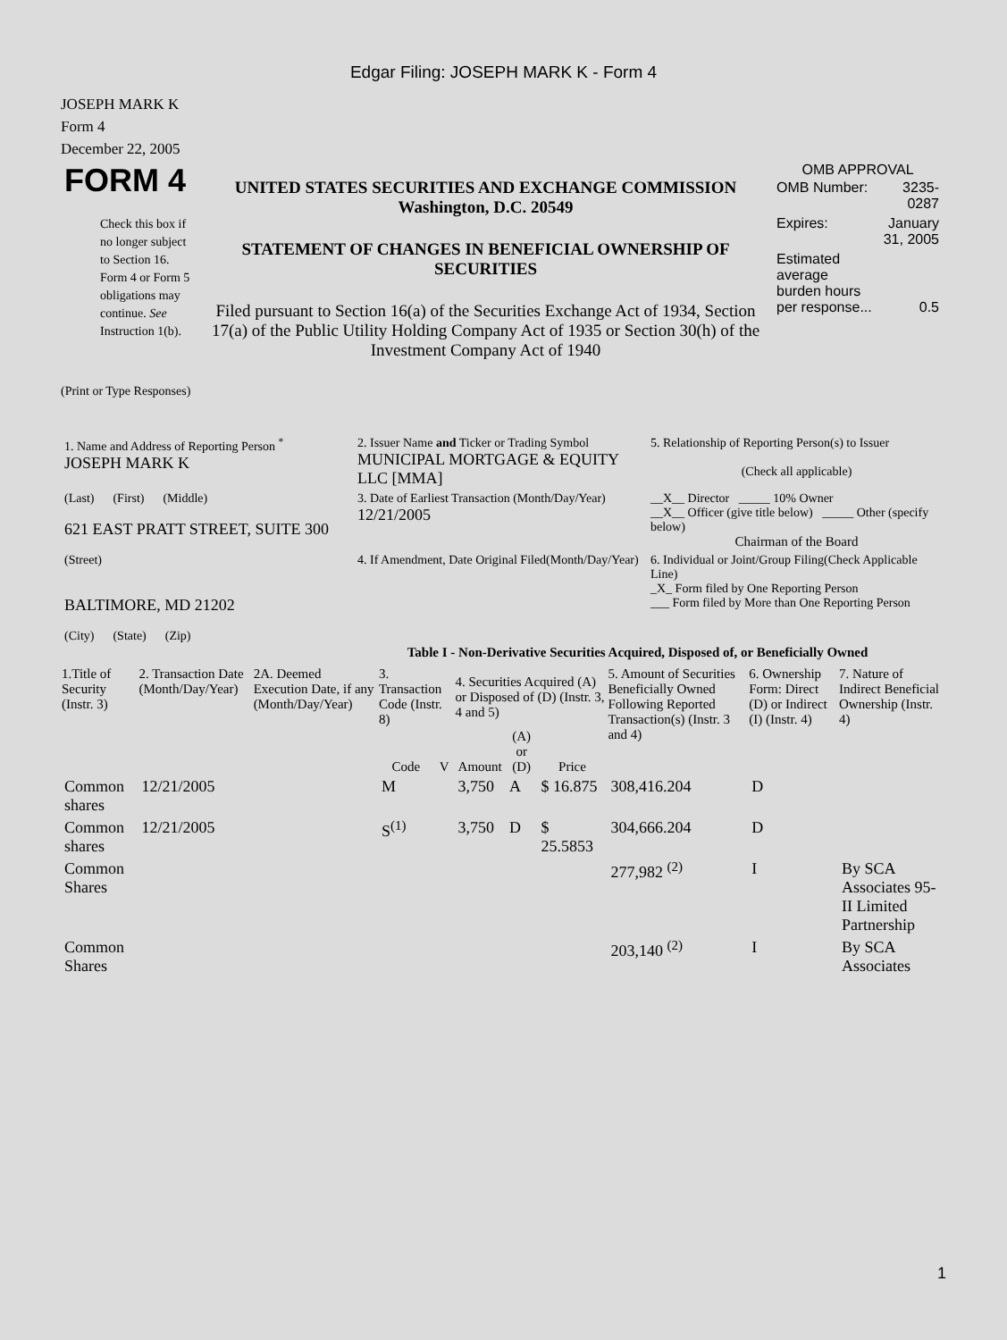Edgar Filing: JOSEPH MARK K - Form 4
JOSEPH MARK K
Form 4
December 22, 2005
| FORM 4 Check this box if no longer subject to Section 16. Form 4 or Form 5 obligations may continue. See Instruction 1(b). | UNITED STATES SECURITIES AND EXCHANGE COMMISSION Washington, D.C. 20549 STATEMENT OF CHANGES IN BENEFICIAL OWNERSHIP OF SECURITIES Filed pursuant to Section 16(a) of the Securities Exchange Act of 1934, Section 17(a) of the Public Utility Holding Company Act of 1935 or Section 30(h) of the Investment Company Act of 1940 | OMB APPROVAL / OMB Number: / 3235-0287 / / Expires: / January 31, 2005 / / Estimated average burden hours per response... / 0.5 / |
(Print or Type Responses)
| 1. Name and Address of Reporting Person <sup>*</sup> JOSEPH MARK K | 2. Issuer Name and Ticker or Trading Symbol MUNICIPAL MORTGAGE & EQUITY LLC [MMA] | 5. Relationship of Reporting Person(s) to Issuer (Check all applicable) |
| (Last) (First) (Middle) 621 EAST PRATT STREET, SUITE 300 | 3. Date of Earliest Transaction (Month/Day/Year) 12/21/2005 | __X__ Director _____ 10% Owner __X__ Officer (give title below) _____ Other (specify below) Chairman of the Board |
| (Street) BALTIMORE, MD 21202 (City) (State) (Zip) | 4. If Amendment, Date Original Filed(Month/Day/Year) | 6. Individual or Joint/Group Filing(Check Applicable Line) _X_ Form filed by One Reporting Person ___ Form filed by More than One Reporting Person |
Table I - Non-Derivative Securities Acquired, Disposed of, or Beneficially Owned
| 1.Title of Security (Instr. 3) | 2. Transaction Date (Month/Day/Year) | 2A. Deemed Execution Date, if any (Month/Day/Year) | 3. Transaction Code (Instr. 8) | | 4. Securities Acquired (A) or Disposed of (D) (Instr. 3, 4 and 5) | | | 5. Amount of Securities Beneficially Owned Following Reported Transaction(s) (Instr. 3 and 4) | 6. Ownership Form: Direct (D) or Indirect (I) (Instr. 4) | 7. Nature of Indirect Beneficial Ownership (Instr. 4) |
| --- | --- | --- | --- | --- | --- | --- | --- | --- | --- | --- |
| | | | Code | V | Amount | (A) or (D) | Price | | | |
| Common shares | 12/21/2005 | | M | | 3,750 | A | $ 16.875 | 308,416.204 | D | |
| Common shares | 12/21/2005 | | S<sup>(1)</sup> | | 3,750 | D | $ 25.5853 | 304,666.204 | D | |
| Common Shares | | | | | | | | 277,982 <sup>(2)</sup> | I | By SCA Associates 95-II Limited Partnership |
| Common Shares | | | | | | | | 203,140 <sup>(2)</sup> | I | By SCA Associates |
1